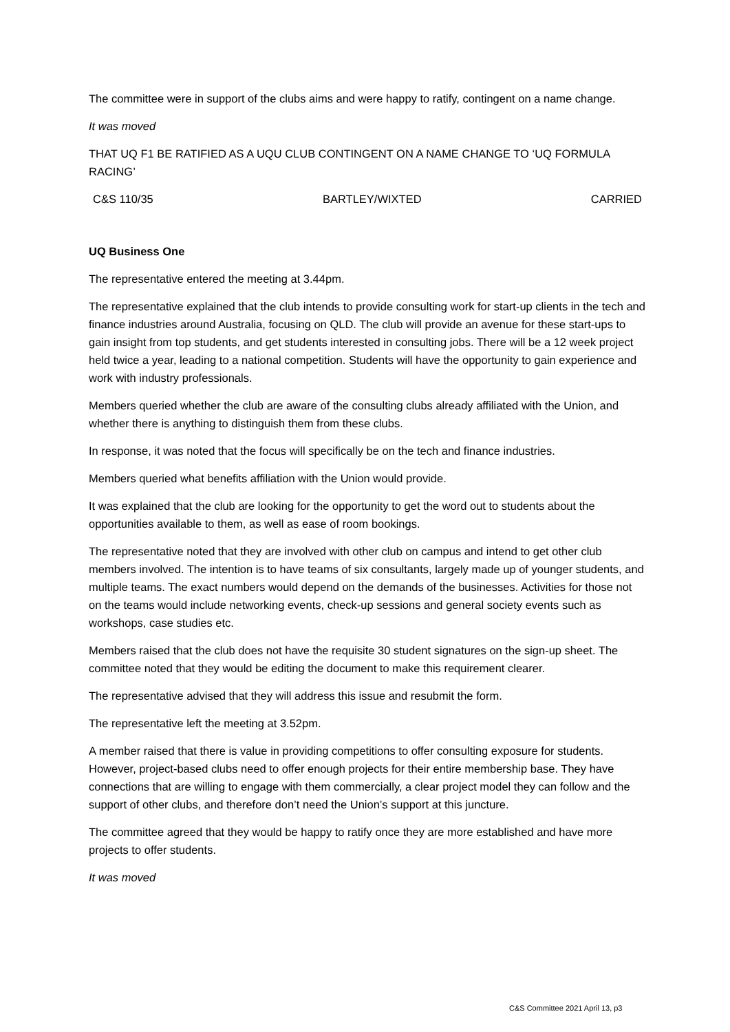The committee were in support of the clubs aims and were happy to ratify, contingent on a name change.
It was moved
THAT UQ F1 BE RATIFIED AS A UQU CLUB CONTINGENT ON A NAME CHANGE TO ‘UQ FORMULA RACING’
C&S 110/35 BARTLEY/WIXTED CARRIED
UQ Business One
The representative entered the meeting at 3.44pm.
The representative explained that the club intends to provide consulting work for start-up clients in the tech and finance industries around Australia, focusing on QLD. The club will provide an avenue for these start-ups to gain insight from top students, and get students interested in consulting jobs. There will be a 12 week project held twice a year, leading to a national competition. Students will have the opportunity to gain experience and work with industry professionals.
Members queried whether the club are aware of the consulting clubs already affiliated with the Union, and whether there is anything to distinguish them from these clubs.
In response, it was noted that the focus will specifically be on the tech and finance industries.
Members queried what benefits affiliation with the Union would provide.
It was explained that the club are looking for the opportunity to get the word out to students about the opportunities available to them, as well as ease of room bookings.
The representative noted that they are involved with other club on campus and intend to get other club members involved. The intention is to have teams of six consultants, largely made up of younger students, and multiple teams. The exact numbers would depend on the demands of the businesses. Activities for those not on the teams would include networking events, check-up sessions and general society events such as workshops, case studies etc.
Members raised that the club does not have the requisite 30 student signatures on the sign-up sheet. The committee noted that they would be editing the document to make this requirement clearer.
The representative advised that they will address this issue and resubmit the form.
The representative left the meeting at 3.52pm.
A member raised that there is value in providing competitions to offer consulting exposure for students. However, project-based clubs need to offer enough projects for their entire membership base. They have connections that are willing to engage with them commercially, a clear project model they can follow and the support of other clubs, and therefore don’t need the Union’s support at this juncture.
The committee agreed that they would be happy to ratify once they are more established and have more projects to offer students.
It was moved
C&S Committee 2021 April 13, p3